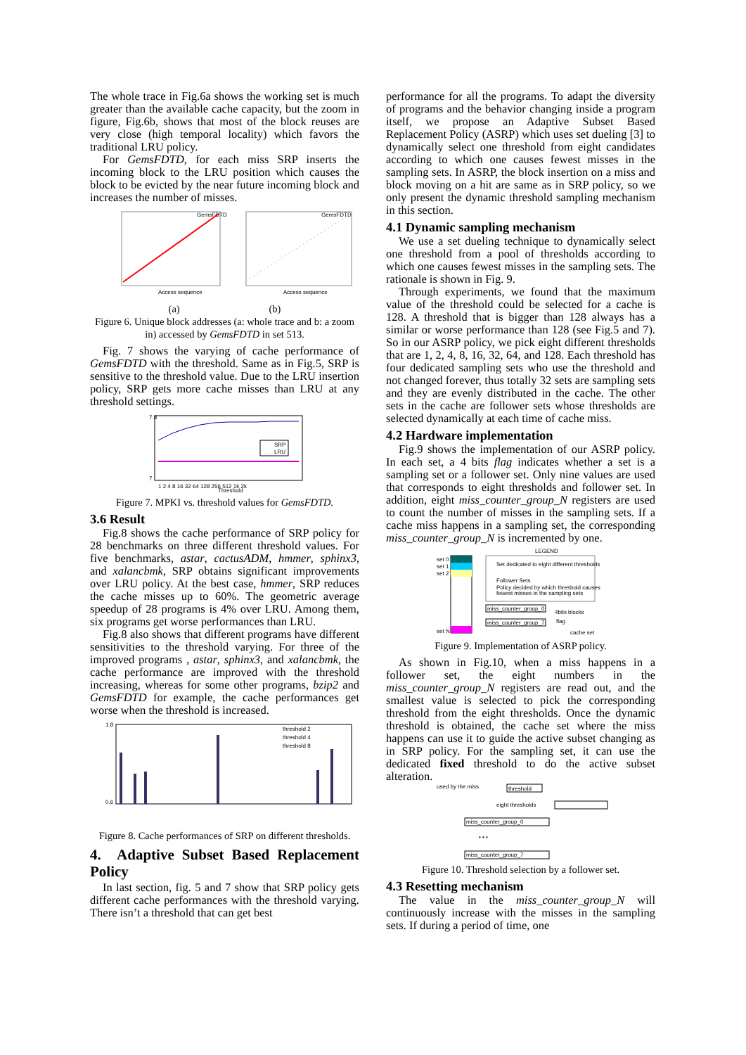The whole trace in Fig.6a shows the working set is much greater than the available cache capacity, but the zoom in figure, Fig.6b, shows that most of the block reuses are very close (high temporal locality) which favors the traditional LRU policy.
For GemsFDTD, for each miss SRP inserts the incoming block to the LRU position which causes the block to be evicted by the near future incoming block and increases the number of misses.
GemsFDTD
GemsFDTD
Access sequence
Access sequence
(a) (b)
Figure 6. Unique block addresses (a: whole trace and b: a zoom in) accessed by GemsFDTD in set 513.
Fig. 7 shows the varying of cache performance of GemsFDTD with the threshold. Same as in Fig.5, SRP is sensitive to the threshold value. Due to the LRU insertion policy, SRP gets more cache misses than LRU at any threshold settings.
SRP
LRU
7.8
7
1 2 4 8 16 32 64 128 256 512 1k 2k
Threshold
Figure 7. MPKI vs. threshold values for GemsFDTD.
3.6 Result
Fig.8 shows the cache performance of SRP policy for 28 benchmarks on three different threshold values. For five benchmarks, astar, cactusADM, hmmer, sphinx3, and xalancbmk, SRP obtains significant improvements over LRU policy. At the best case, hmmer, SRP reduces the cache misses up to 60%. The geometric average speedup of 28 programs is 4% over LRU. Among them, six programs get worse performances than LRU.
Fig.8 also shows that different programs have different sensitivities to the threshold varying. For three of the improved programs , astar, sphinx3, and xalancbmk, the cache performance are improved with the threshold increasing, whereas for some other programs, bzip2 and GemsFDTD for example, the cache performances get worse when the threshold is increased.
threshold 2
threshold 4
threshold 8
1.8
0.6
Figure 8. Cache performances of SRP on different thresholds.
4. Adaptive Subset Based Replacement Policy
In last section, fig. 5 and 7 show that SRP policy gets different cache performances with the threshold varying. There isn’t a threshold that can get best
performance for all the programs. To adapt the diversity of programs and the behavior changing inside a program itself, we propose an Adaptive Subset Based Replacement Policy (ASRP) which uses set dueling [3] to dynamically select one threshold from eight candidates according to which one causes fewest misses in the sampling sets. In ASRP, the block insertion on a miss and block moving on a hit are same as in SRP policy, so we only present the dynamic threshold sampling mechanism in this section.
4.1 Dynamic sampling mechanism
We use a set dueling technique to dynamically select one threshold from a pool of thresholds according to which one causes fewest misses in the sampling sets. The rationale is shown in Fig. 9.
Through experiments, we found that the maximum value of the threshold could be selected for a cache is 128. A threshold that is bigger than 128 always has a similar or worse performance than 128 (see Fig.5 and 7). So in our ASRP policy, we pick eight different thresholds that are 1, 2, 4, 8, 16, 32, 64, and 128. Each threshold has four dedicated sampling sets who use the threshold and not changed forever, thus totally 32 sets are sampling sets and they are evenly distributed in the cache. The other sets in the cache are follower sets whose thresholds are selected dynamically at each time of cache miss.
4.2 Hardware implementation
Fig.9 shows the implementation of our ASRP policy. In each set, a 4 bits flag indicates whether a set is a sampling set or a follower set. Only nine values are used that corresponds to eight thresholds and follower set. In addition, eight miss_counter_group_N registers are used to count the number of misses in the sampling sets. If a cache miss happens in a sampling set, the corresponding miss_counter_group_N is incremented by one.
set 0
set 1
set 2
set N
LEGEND
Set dedicated to eight different thresholds
Follower Sets
Policy decided by which threshold causes
fewest misses in the sampling sets
miss_counter_group_0
miss_counter_group_7
4bits blocks
flag
cache set
Figure 9. Implementation of ASRP policy.
As shown in Fig.10, when a miss happens in a follower set, the eight numbers in the miss_counter_group_N registers are read out, and the smallest value is selected to pick the corresponding threshold from the eight thresholds. Once the dynamic threshold is obtained, the cache set where the miss happens can use it to guide the active subset changing as in SRP policy. For the sampling set, it can use the dedicated fixed threshold to do the active subset alteration.
used by the miss
threshold
eight thresholds
miss_counter_group_0
• • •
miss_counter_group_7
Figure 10. Threshold selection by a follower set.
4.3 Resetting mechanism
The value in the miss_counter_group_N will continuously increase with the misses in the sampling sets. If during a period of time, one